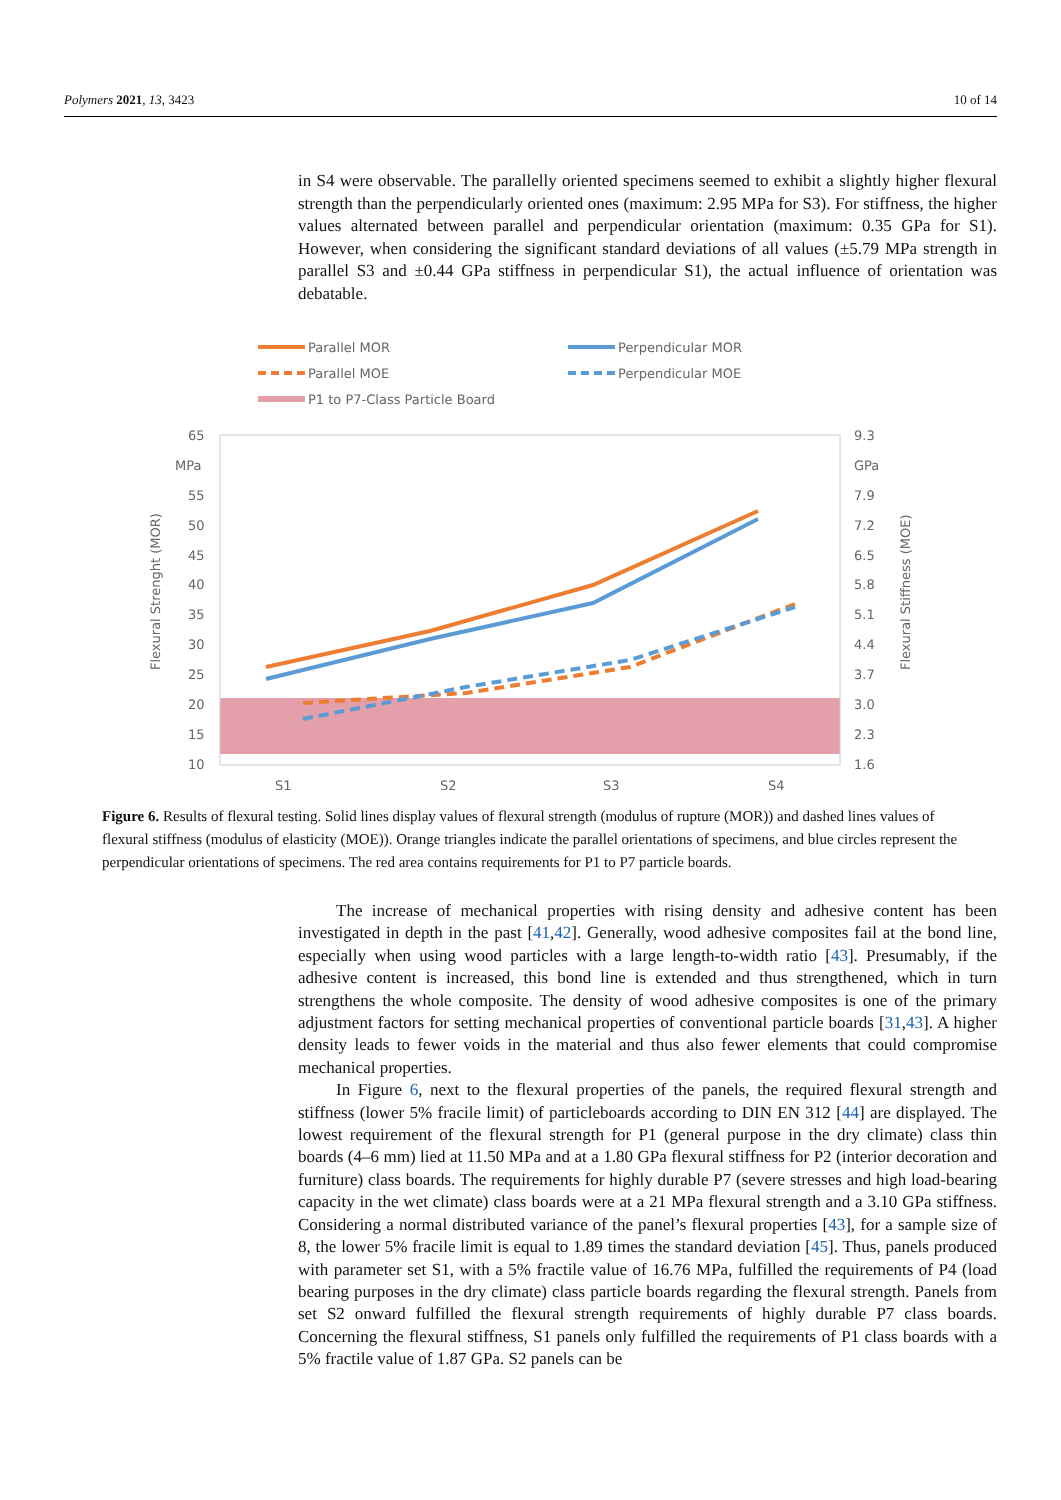Polymers 2021, 13, 3423 10 of 14
in S4 were observable. The parallelly oriented specimens seemed to exhibit a slightly higher flexural strength than the perpendicularly oriented ones (maximum: 2.95 MPa for S3). For stiffness, the higher values alternated between parallel and perpendicular orientation (maximum: 0.35 GPa for S1). However, when considering the significant standard deviations of all values (±5.79 MPa strength in parallel S3 and ±0.44 GPa stiffness in perpendicular S1), the actual influence of orientation was debatable.
Parallel MOR
Perpendicular MOR
Parallel MOE
Perpendicular MOE
P1 to P7-Class Particle Board
65
MPa
55
50
45
40
35
30
25
20
15
10
9.3
GPa
7.9
7.2
6.5
5.8
5.1
4.4
3.7
3.0
2.3
1.6
S1
S2
S3
S4
Flexural Strenght (MOR)
Flexural Stiffness (MOE)
Figure 6. Results of flexural testing. Solid lines display values of flexural strength (modulus of rupture (MOR)) and dashed lines values of flexural stiffness (modulus of elasticity (MOE)). Orange triangles indicate the parallel orientations of specimens, and blue circles represent the perpendicular orientations of specimens. The red area contains requirements for P1 to P7 particle boards.
The increase of mechanical properties with rising density and adhesive content has been investigated in depth in the past [41,42]. Generally, wood adhesive composites fail at the bond line, especially when using wood particles with a large length-to-width ratio [43]. Presumably, if the adhesive content is increased, this bond line is extended and thus strengthened, which in turn strengthens the whole composite. The density of wood adhesive composites is one of the primary adjustment factors for setting mechanical properties of conventional particle boards [31,43]. A higher density leads to fewer voids in the material and thus also fewer elements that could compromise mechanical properties.
In Figure 6, next to the flexural properties of the panels, the required flexural strength and stiffness (lower 5% fracile limit) of particleboards according to DIN EN 312 [44] are displayed. The lowest requirement of the flexural strength for P1 (general purpose in the dry climate) class thin boards (4–6 mm) lied at 11.50 MPa and at a 1.80 GPa flexural stiffness for P2 (interior decoration and furniture) class boards. The requirements for highly durable P7 (severe stresses and high load-bearing capacity in the wet climate) class boards were at a 21 MPa flexural strength and a 3.10 GPa stiffness. Considering a normal distributed variance of the panel’s flexural properties [43], for a sample size of 8, the lower 5% fracile limit is equal to 1.89 times the standard deviation [45]. Thus, panels produced with parameter set S1, with a 5% fractile value of 16.76 MPa, fulfilled the requirements of P4 (load bearing purposes in the dry climate) class particle boards regarding the flexural strength. Panels from set S2 onward fulfilled the flexural strength requirements of highly durable P7 class boards. Concerning the flexural stiffness, S1 panels only fulfilled the requirements of P1 class boards with a 5% fractile value of 1.87 GPa. S2 panels can be